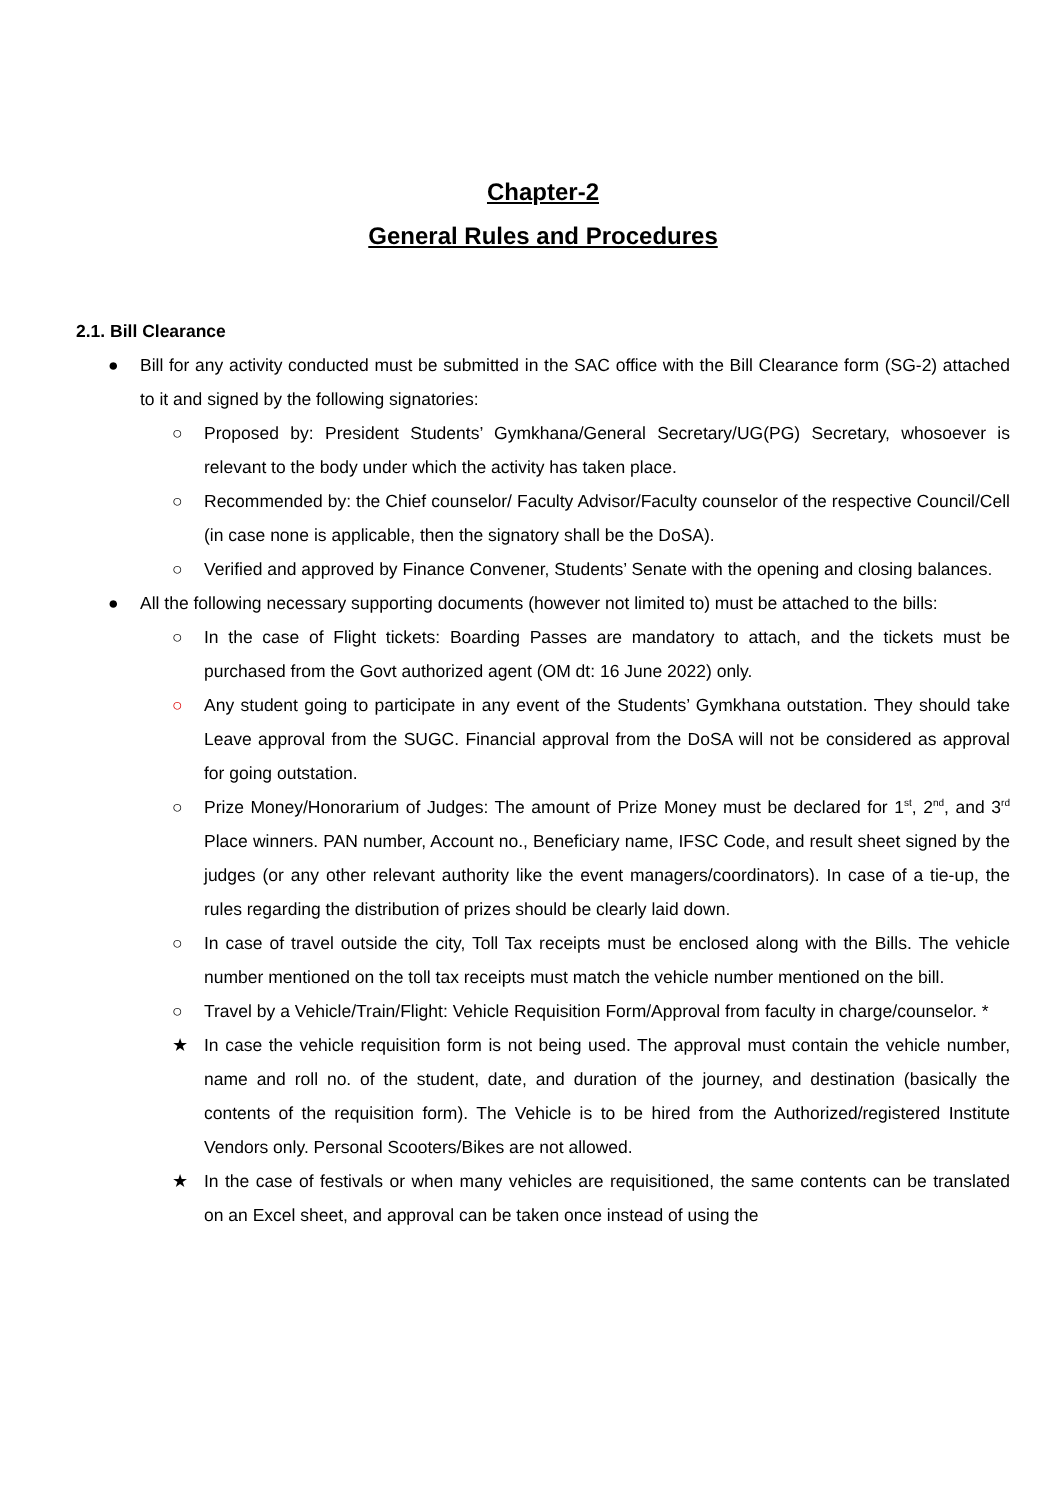Chapter-2
General Rules and Procedures
2.1. Bill Clearance
● Bill for any activity conducted must be submitted in the SAC office with the Bill Clearance form (SG-2) attached to it and signed by the following signatories:
○ Proposed by: President Students’ Gymkhana/General Secretary/UG(PG) Secretary, whosoever is relevant to the body under which the activity has taken place.
○ Recommended by: the Chief counselor/ Faculty Advisor/Faculty counselor of the respective Council/Cell (in case none is applicable, then the signatory shall be the DoSA).
○ Verified and approved by Finance Convener, Students’ Senate with the opening and closing balances.
● All the following necessary supporting documents (however not limited to) must be attached to the bills:
○ In the case of Flight tickets: Boarding Passes are mandatory to attach, and the tickets must be purchased from the Govt authorized agent (OM dt: 16 June 2022) only.
○ Any student going to participate in any event of the Students’ Gymkhana outstation. They should take Leave approval from the SUGC. Financial approval from the DoSA will not be considered as approval for going outstation.
○ Prize Money/Honorarium of Judges: The amount of Prize Money must be declared for 1<sup>st</sup>, 2<sup>nd</sup>, and 3<sup>rd</sup> Place winners. PAN number, Account no., Beneficiary name, IFSC Code, and result sheet signed by the judges (or any other relevant authority like the event managers/coordinators). In case of a tie-up, the rules regarding the distribution of prizes should be clearly laid down.
○ In case of travel outside the city, Toll Tax receipts must be enclosed along with the Bills. The vehicle number mentioned on the toll tax receipts must match the vehicle number mentioned on the bill.
○ Travel by a Vehicle/Train/Flight: Vehicle Requisition Form/Approval from faculty in charge/counselor. *
★ In case the vehicle requisition form is not being used. The approval must contain the vehicle number, name and roll no. of the student, date, and duration of the journey, and destination (basically the contents of the requisition form). The Vehicle is to be hired from the Authorized/registered Institute Vendors only. Personal Scooters/Bikes are not allowed.
★ In the case of festivals or when many vehicles are requisitioned, the same contents can be translated on an Excel sheet, and approval can be taken once instead of using the